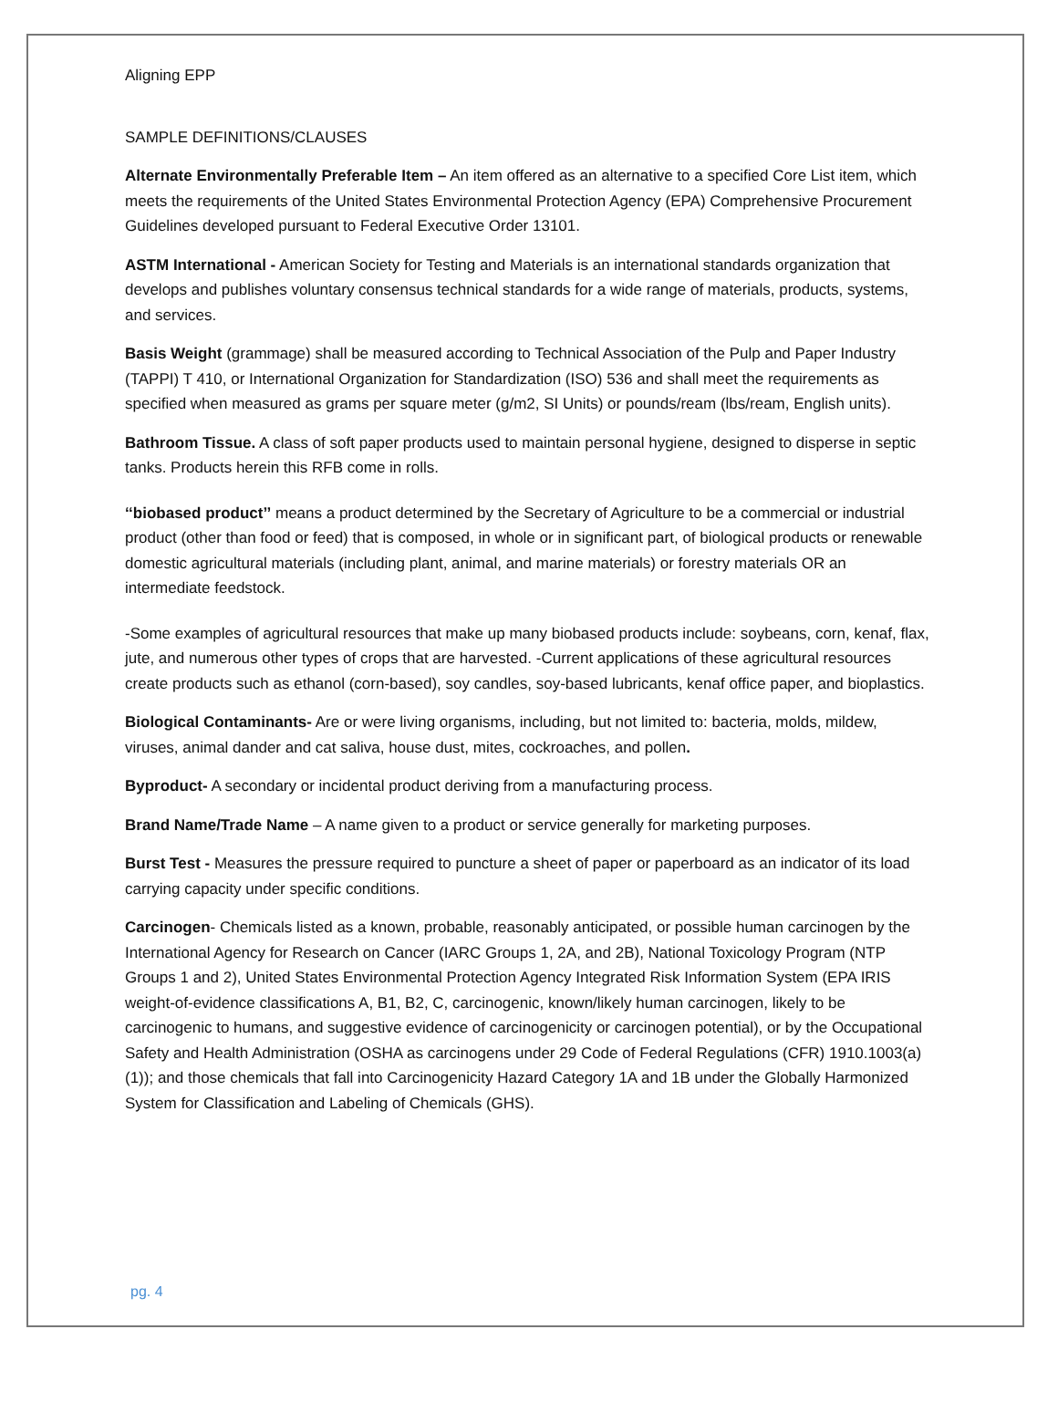Aligning EPP
SAMPLE DEFINITIONS/CLAUSES
Alternate Environmentally Preferable Item – An item offered as an alternative to a specified Core List item, which meets the requirements of the United States Environmental Protection Agency (EPA) Comprehensive Procurement Guidelines developed pursuant to Federal Executive Order 13101.
ASTM International - American Society for Testing and Materials is an international standards organization that develops and publishes voluntary consensus technical standards for a wide range of materials, products, systems, and services.
Basis Weight (grammage) shall be measured according to Technical Association of the Pulp and Paper Industry (TAPPI) T 410, or International Organization for Standardization (ISO) 536 and shall meet the requirements as specified when measured as grams per square meter (g/m2, SI Units) or pounds/ream (lbs/ream, English units).
Bathroom Tissue. A class of soft paper products used to maintain personal hygiene, designed to disperse in septic tanks. Products herein this RFB come in rolls.
‘‘biobased product’’ means a product determined by the Secretary of Agriculture to be a commercial or industrial product (other than food or feed) that is composed, in whole or in significant part, of biological products or renewable domestic agricultural materials (including plant, animal, and marine materials) or forestry materials OR an intermediate feedstock.
-Some examples of agricultural resources that make up many biobased products include: soybeans, corn, kenaf, flax, jute, and numerous other types of crops that are harvested. -Current applications of these agricultural resources create products such as ethanol (corn-based), soy candles, soy-based lubricants, kenaf office paper, and bioplastics.
Biological Contaminants- Are or were living organisms, including, but not limited to: bacteria, molds, mildew, viruses, animal dander and cat saliva, house dust, mites, cockroaches, and pollen.
Byproduct- A secondary or incidental product deriving from a manufacturing process.
Brand Name/Trade Name – A name given to a product or service generally for marketing purposes.
Burst Test - Measures the pressure required to puncture a sheet of paper or paperboard as an indicator of its load carrying capacity under specific conditions.
Carcinogen- Chemicals listed as a known, probable, reasonably anticipated, or possible human carcinogen by the International Agency for Research on Cancer (IARC Groups 1, 2A, and 2B), National Toxicology Program (NTP Groups 1 and 2), United States Environmental Protection Agency Integrated Risk Information System (EPA IRIS weight-of-evidence classifications A, B1, B2, C, carcinogenic, known/likely human carcinogen, likely to be carcinogenic to humans, and suggestive evidence of carcinogenicity or carcinogen potential), or by the Occupational Safety and Health Administration (OSHA as carcinogens under 29 Code of Federal Regulations (CFR) 1910.1003(a)(1)); and those chemicals that fall into Carcinogenicity Hazard Category 1A and 1B under the Globally Harmonized System for Classification and Labeling of Chemicals (GHS).
pg. 4